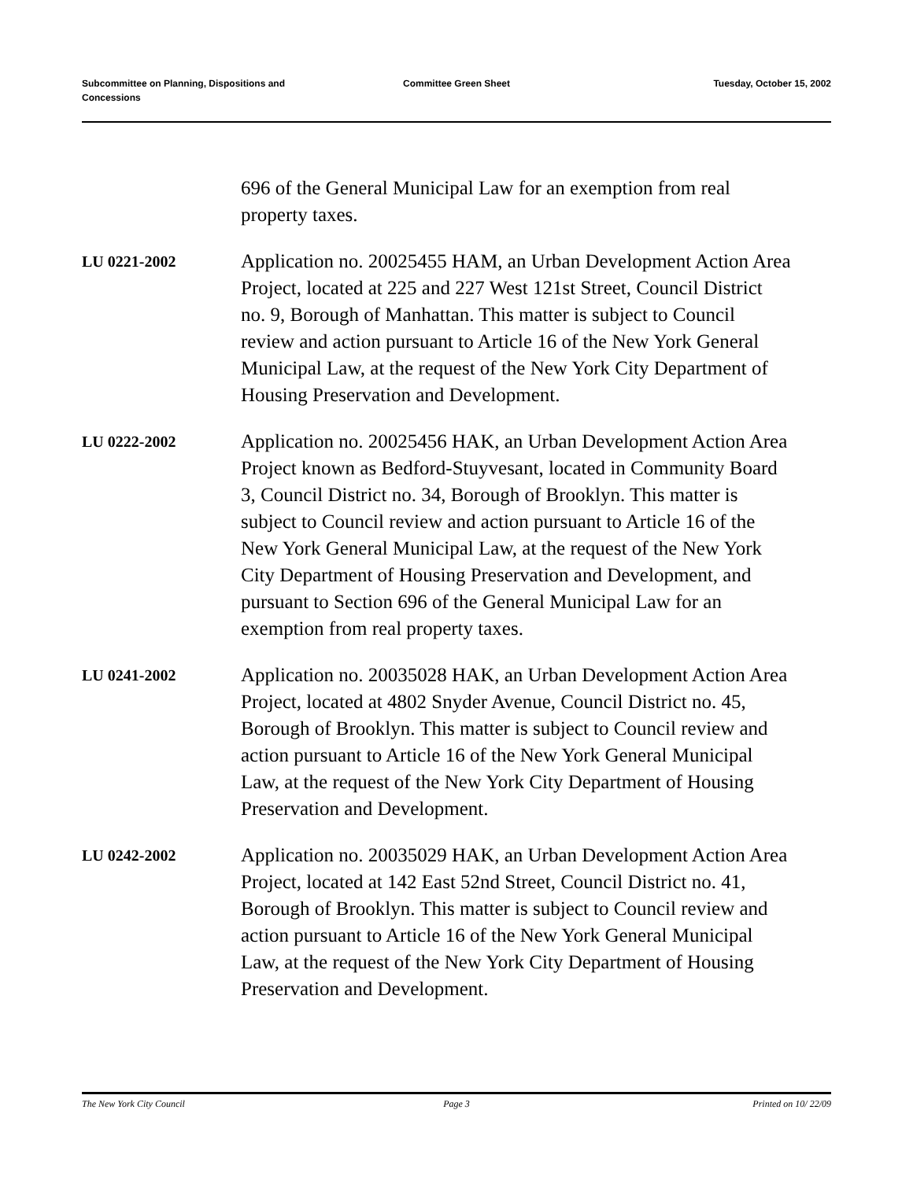Subcommittee on Planning, Dispositions and Concessions
Committee Green Sheet Tuesday, October 15, 2002
696 of the General Municipal Law for an exemption from real property taxes.
LU 0221-2002
Application no. 20025455 HAM, an Urban Development Action Area Project, located at 225 and 227 West 121st Street, Council District no. 9, Borough of Manhattan. This matter is subject to Council review and action pursuant to Article 16 of the New York General Municipal Law, at the request of the New York City Department of Housing Preservation and Development.
LU 0222-2002
Application no. 20025456 HAK, an Urban Development Action Area Project known as Bedford-Stuyvesant, located in Community Board 3, Council District no. 34, Borough of Brooklyn. This matter is subject to Council review and action pursuant to Article 16 of the New York General Municipal Law, at the request of the New York City Department of Housing Preservation and Development, and pursuant to Section 696 of the General Municipal Law for an exemption from real property taxes.
LU 0241-2002
Application no. 20035028 HAK, an Urban Development Action Area Project, located at 4802 Snyder Avenue, Council District no. 45, Borough of Brooklyn. This matter is subject to Council review and action pursuant to Article 16 of the New York General Municipal Law, at the request of the New York City Department of Housing Preservation and Development.
LU 0242-2002
Application no. 20035029 HAK, an Urban Development Action Area Project, located at 142 East 52nd Street, Council District no. 41, Borough of Brooklyn. This matter is subject to Council review and action pursuant to Article 16 of the New York General Municipal Law, at the request of the New York City Department of Housing Preservation and Development.
The New York City Council Page 3 Printed on 10/ 22/09